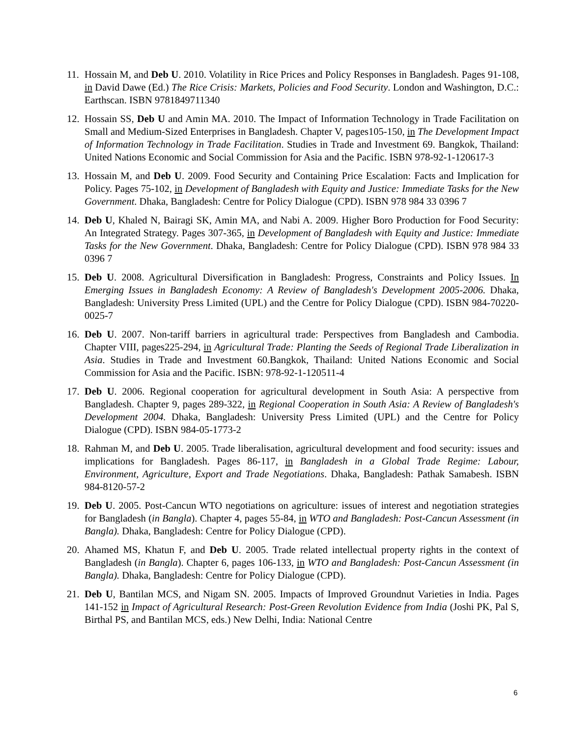11. Hossain M, and Deb U. 2010. Volatility in Rice Prices and Policy Responses in Bangladesh. Pages 91-108, in David Dawe (Ed.) The Rice Crisis: Markets, Policies and Food Security. London and Washington, D.C.: Earthscan. ISBN 9781849711340
12. Hossain SS, Deb U and Amin MA. 2010. The Impact of Information Technology in Trade Facilitation on Small and Medium-Sized Enterprises in Bangladesh. Chapter V, pages105-150, in The Development Impact of Information Technology in Trade Facilitation. Studies in Trade and Investment 69. Bangkok, Thailand: United Nations Economic and Social Commission for Asia and the Pacific. ISBN 978-92-1-120617-3
13. Hossain M, and Deb U. 2009. Food Security and Containing Price Escalation: Facts and Implication for Policy. Pages 75-102, in Development of Bangladesh with Equity and Justice: Immediate Tasks for the New Government. Dhaka, Bangladesh: Centre for Policy Dialogue (CPD). ISBN 978 984 33 0396 7
14. Deb U, Khaled N, Bairagi SK, Amin MA, and Nabi A. 2009. Higher Boro Production for Food Security: An Integrated Strategy. Pages 307-365, in Development of Bangladesh with Equity and Justice: Immediate Tasks for the New Government. Dhaka, Bangladesh: Centre for Policy Dialogue (CPD). ISBN 978 984 33 0396 7
15. Deb U. 2008. Agricultural Diversification in Bangladesh: Progress, Constraints and Policy Issues. In Emerging Issues in Bangladesh Economy: A Review of Bangladesh's Development 2005-2006. Dhaka, Bangladesh: University Press Limited (UPL) and the Centre for Policy Dialogue (CPD). ISBN 984-70220-0025-7
16. Deb U. 2007. Non-tariff barriers in agricultural trade: Perspectives from Bangladesh and Cambodia. Chapter VIII, pages225-294, in Agricultural Trade: Planting the Seeds of Regional Trade Liberalization in Asia. Studies in Trade and Investment 60.Bangkok, Thailand: United Nations Economic and Social Commission for Asia and the Pacific. ISBN: 978-92-1-120511-4
17. Deb U. 2006. Regional cooperation for agricultural development in South Asia: A perspective from Bangladesh. Chapter 9, pages 289-322, in Regional Cooperation in South Asia: A Review of Bangladesh's Development 2004. Dhaka, Bangladesh: University Press Limited (UPL) and the Centre for Policy Dialogue (CPD). ISBN 984-05-1773-2
18. Rahman M, and Deb U. 2005. Trade liberalisation, agricultural development and food security: issues and implications for Bangladesh. Pages 86-117, in Bangladesh in a Global Trade Regime: Labour, Environment, Agriculture, Export and Trade Negotiations. Dhaka, Bangladesh: Pathak Samabesh. ISBN 984-8120-57-2
19. Deb U. 2005. Post-Cancun WTO negotiations on agriculture: issues of interest and negotiation strategies for Bangladesh (in Bangla). Chapter 4, pages 55-84, in WTO and Bangladesh: Post-Cancun Assessment (in Bangla). Dhaka, Bangladesh: Centre for Policy Dialogue (CPD).
20. Ahamed MS, Khatun F, and Deb U. 2005. Trade related intellectual property rights in the context of Bangladesh (in Bangla). Chapter 6, pages 106-133, in WTO and Bangladesh: Post-Cancun Assessment (in Bangla). Dhaka, Bangladesh: Centre for Policy Dialogue (CPD).
21. Deb U, Bantilan MCS, and Nigam SN. 2005. Impacts of Improved Groundnut Varieties in India. Pages 141-152 in Impact of Agricultural Research: Post-Green Revolution Evidence from India (Joshi PK, Pal S, Birthal PS, and Bantilan MCS, eds.) New Delhi, India: National Centre
6